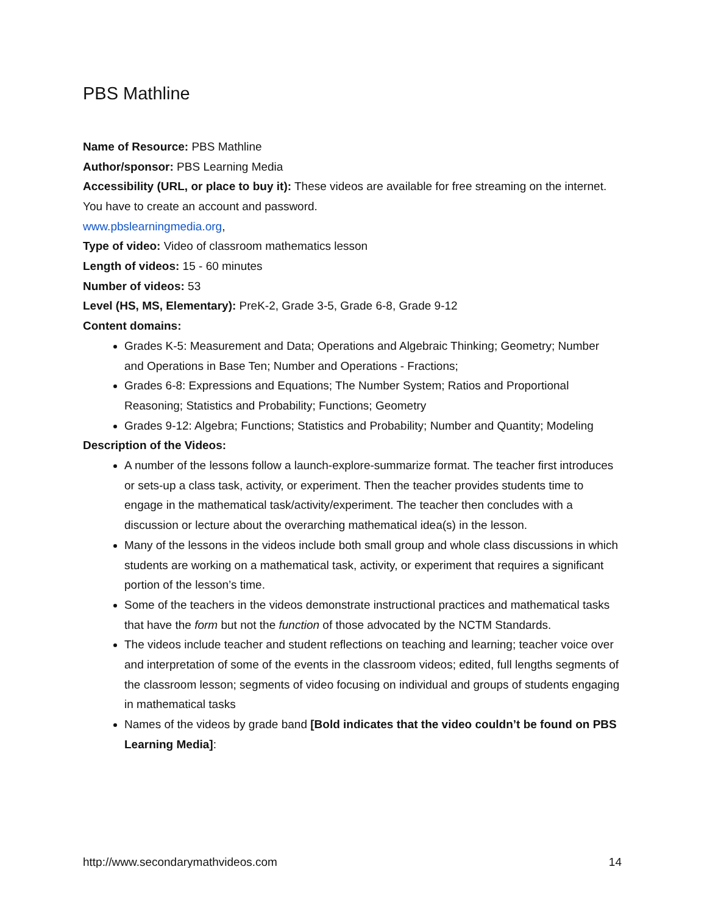PBS Mathline
Name of Resource: PBS Mathline
Author/sponsor: PBS Learning Media
Accessibility (URL, or place to buy it): These videos are available for free streaming on the internet. You have to create an account and password.
www.pbslearningmedia.org,
Type of video: Video of classroom mathematics lesson
Length of videos: 15 - 60 minutes
Number of videos: 53
Level (HS, MS, Elementary): PreK-2, Grade 3-5, Grade 6-8, Grade 9-12
Content domains:
Grades K-5: Measurement and Data; Operations and Algebraic Thinking; Geometry; Number and Operations in Base Ten; Number and Operations - Fractions;
Grades 6-8: Expressions and Equations; The Number System; Ratios and Proportional Reasoning; Statistics and Probability; Functions; Geometry
Grades 9-12: Algebra; Functions; Statistics and Probability; Number and Quantity; Modeling
Description of the Videos:
A number of the lessons follow a launch-explore-summarize format. The teacher first introduces or sets-up a class task, activity, or experiment. Then the teacher provides students time to engage in the mathematical task/activity/experiment. The teacher then concludes with a discussion or lecture about the overarching mathematical idea(s) in the lesson.
Many of the lessons in the videos include both small group and whole class discussions in which students are working on a mathematical task, activity, or experiment that requires a significant portion of the lesson’s time.
Some of the teachers in the videos demonstrate instructional practices and mathematical tasks that have the form but not the function of those advocated by the NCTM Standards.
The videos include teacher and student reflections on teaching and learning; teacher voice over and interpretation of some of the events in the classroom videos; edited, full lengths segments of the classroom lesson; segments of video focusing on individual and groups of students engaging in mathematical tasks
Names of the videos by grade band [Bold indicates that the video couldn’t be found on PBS Learning Media]:
http://www.secondarymathvideos.com 14